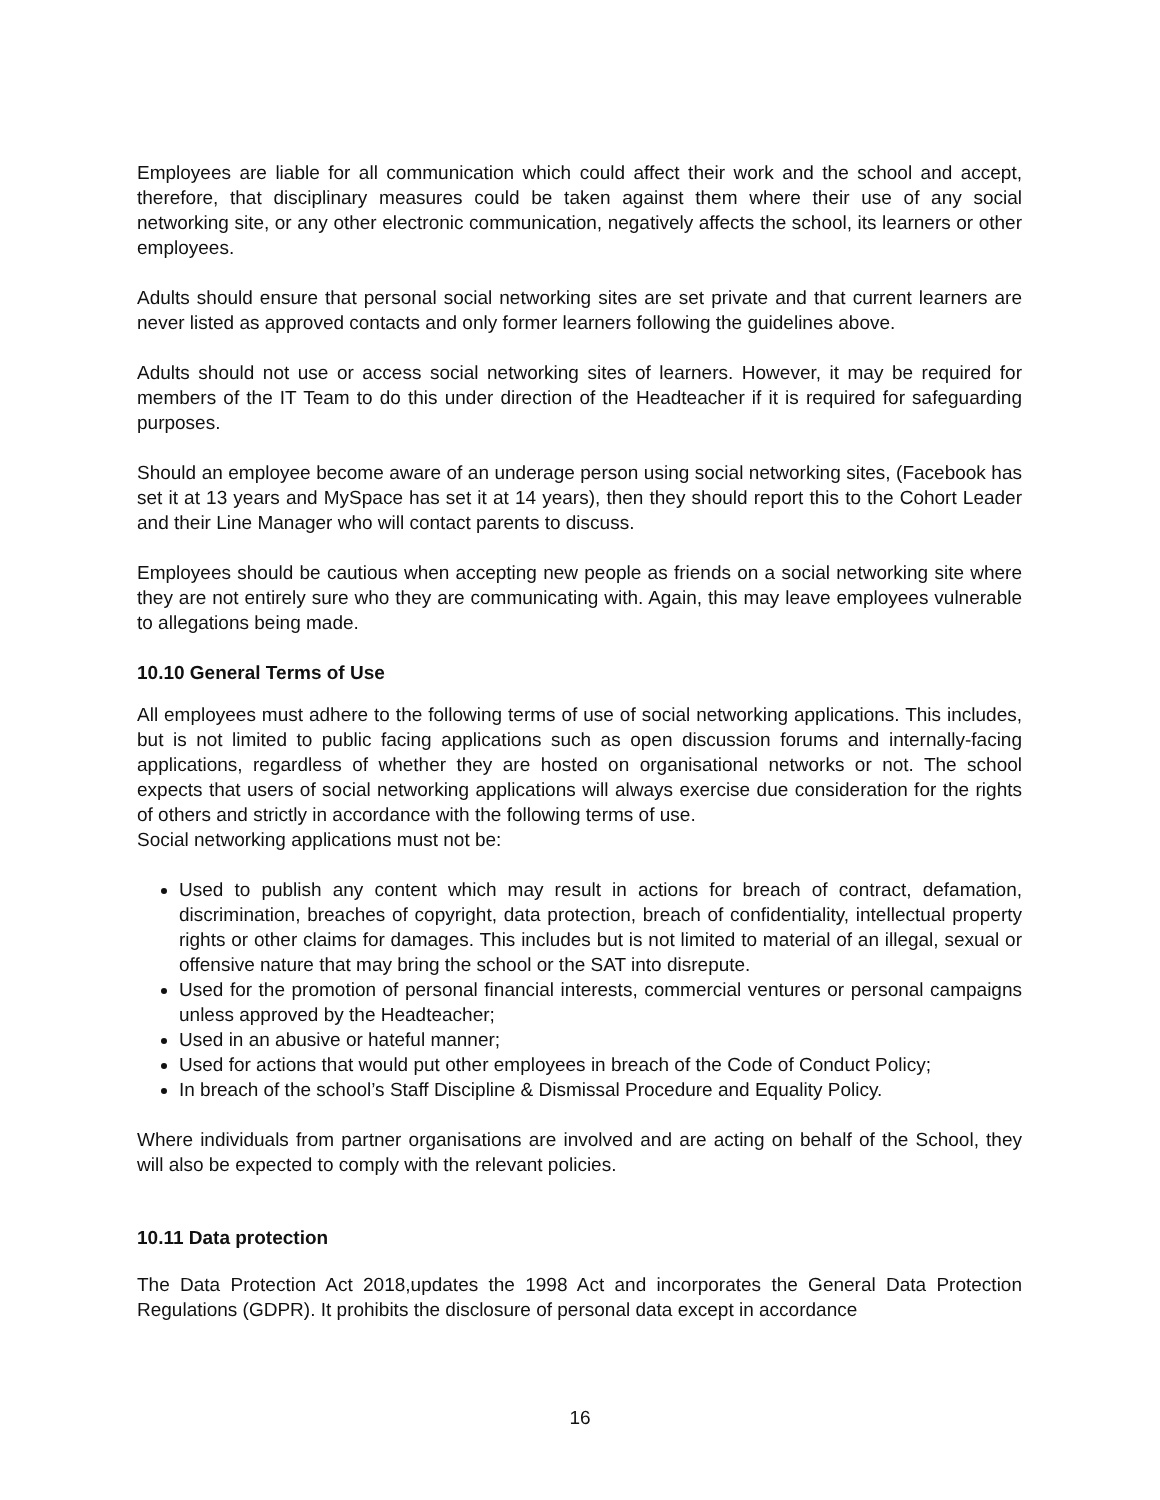Employees are liable for all communication which could affect their work and the school and accept, therefore, that disciplinary measures could be taken against them where their use of any social networking site, or any other electronic communication, negatively affects the school, its learners or other employees.
Adults should ensure that personal social networking sites are set private and that current learners are never listed as approved contacts and only former learners following the guidelines above.
Adults should not use or access social networking sites of learners. However, it may be required for members of the IT Team to do this under direction of the Headteacher if it is required for safeguarding purposes.
Should an employee become aware of an underage person using social networking sites, (Facebook has set it at 13 years and MySpace has set it at 14 years), then they should report this to the Cohort Leader and their Line Manager who will contact parents to discuss.
Employees should be cautious when accepting new people as friends on a social networking site where they are not entirely sure who they are communicating with. Again, this may leave employees vulnerable to allegations being made.
10.10 General Terms of Use
All employees must adhere to the following terms of use of social networking applications. This includes, but is not limited to public facing applications such as open discussion forums and internally-facing applications, regardless of whether they are hosted on organisational networks or not. The school expects that users of social networking applications will always exercise due consideration for the rights of others and strictly in accordance with the following terms of use.
Social networking applications must not be:
Used to publish any content which may result in actions for breach of contract, defamation, discrimination, breaches of copyright, data protection, breach of confidentiality, intellectual property rights or other claims for damages. This includes but is not limited to material of an illegal, sexual or offensive nature that may bring the school or the SAT into disrepute.
Used for the promotion of personal financial interests, commercial ventures or personal campaigns unless approved by the Headteacher;
Used in an abusive or hateful manner;
Used for actions that would put other employees in breach of the Code of Conduct Policy;
In breach of the school’s Staff Discipline & Dismissal Procedure and Equality Policy.
Where individuals from partner organisations are involved and are acting on behalf of the School, they will also be expected to comply with the relevant policies.
10.11 Data protection
The Data Protection Act 2018,updates the 1998 Act and incorporates the General Data Protection Regulations (GDPR). It prohibits the disclosure of personal data except in accordance
16